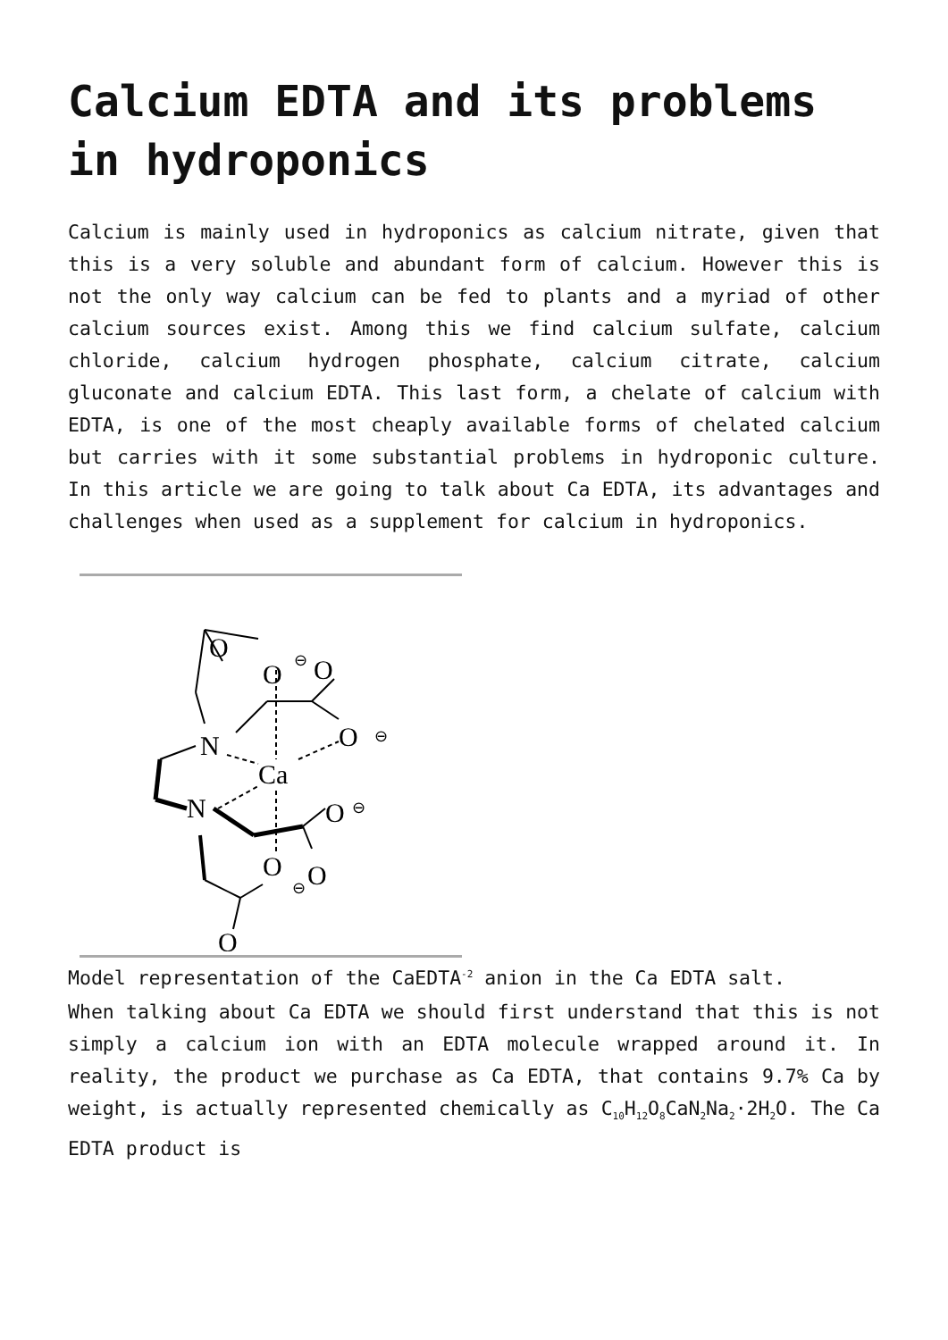Calcium EDTA and its problems in hydroponics
Calcium is mainly used in hydroponics as calcium nitrate, given that this is a very soluble and abundant form of calcium. However this is not the only way calcium can be fed to plants and a myriad of other calcium sources exist. Among this we find calcium sulfate, calcium chloride, calcium hydrogen phosphate, calcium citrate, calcium gluconate and calcium EDTA. This last form, a chelate of calcium with EDTA, is one of the most cheaply available forms of chelated calcium but carries with it some substantial problems in hydroponic culture. In this article we are going to talk about Ca EDTA, its advantages and challenges when used as a supplement for calcium in hydroponics.
O
O
O
O
N
Ca
N
O
O
O
O
⊖
⊖
⊖
⊖
Model representation of the CaEDTA<sup>-2</sup> anion in the Ca EDTA salt.
When talking about Ca EDTA we should first understand that this is not simply a calcium ion with an EDTA molecule wrapped around it. In reality, the product we purchase as Ca EDTA, that contains 9.7% Ca by weight, is actually represented chemically as C<sub>10</sub>H<sub>12</sub>O<sub>8</sub>CaN<sub>2</sub>Na<sub>2</sub>·2H<sub>2</sub>O. The Ca EDTA product is